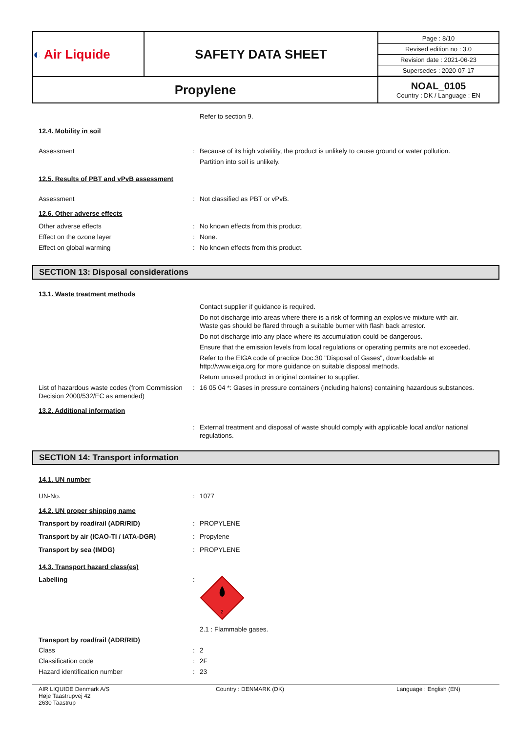| ◐ Air Liquide | SAFETY DATA SHEET | / Page : 8/10 / / Revised edition no : 3.0 / / Revision date : 2021-06-23 / / Supersedes : 2020-07-17 / |
| Propylene | | NOAL_0105 Country : DK / Language : EN |
Refer to section 9.
12.4. Mobility in soil
Assessment : Because of its high volatility, the product is unlikely to cause ground or water pollution.
Partition into soil is unlikely.
12.5. Results of PBT and vPvB assessment
Assessment : Not classified as PBT or vPvB.
12.6. Other adverse effects
Other adverse effects : No known effects from this product.
Effect on the ozone layer : None.
Effect on global warming : No known effects from this product.
SECTION 13: Disposal considerations
13.1. Waste treatment methods
Contact supplier if guidance is required.
Do not discharge into areas where there is a risk of forming an explosive mixture with air.
Waste gas should be flared through a suitable burner with flash back arrestor.
Do not discharge into any place where its accumulation could be dangerous.
Ensure that the emission levels from local regulations or operating permits are not exceeded.
Refer to the EIGA code of practice Doc.30 "Disposal of Gases", downloadable at
http://www.eiga.org for more guidance on suitable disposal methods.
Return unused product in original container to supplier.
List of hazardous waste codes (from Commission Decision 2000/532/EC as amended)
: 16 05 04 *: Gases in pressure containers (including halons) containing hazardous substances.
13.2. Additional information
: External treatment and disposal of waste should comply with applicable local and/or national regulations.
SECTION 14: Transport information
14.1. UN number
UN-No. : 1077
14.2. UN proper shipping name
Transport by road/rail (ADR/RID) : PROPYLENE
Transport by air (ICAO-TI / IATA-DGR) : Propylene
Transport by sea (IMDG) : PROPYLENE
14.3. Transport hazard class(es)
Labelling :
2
2.1 : Flammable gases.
Transport by road/rail (ADR/RID)
Class : 2
Classification code : 2F
Hazard identification number : 23
AIR LIQUIDE Denmark A/S
Høje Taastrupvej 42
2630 Taastrup
Country : DENMARK (DK) Language : English (EN)